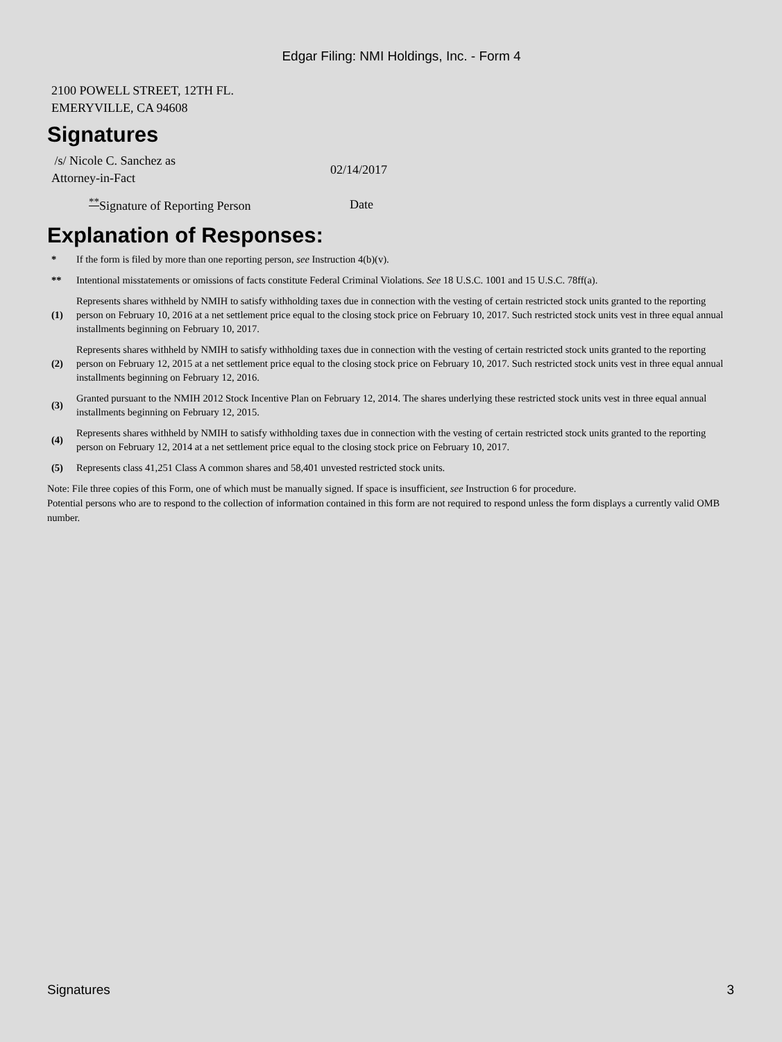Edgar Filing: NMI Holdings, Inc. - Form 4
2100 POWELL STREET, 12TH FL.
EMERYVILLE, CA 94608
Signatures
| /s/ Nicole C. Sanchez as Attorney-in-Fact | 02/14/2017 |
| <sup>**</sup> Signature of Reporting Person | Date |
Explanation of Responses:
| * | If the form is filed by more than one reporting person, see Instruction 4(b)(v). |
| ** | Intentional misstatements or omissions of facts constitute Federal Criminal Violations. See 18 U.S.C. 1001 and 15 U.S.C. 78ff(a). |
| (1) | Represents shares withheld by NMIH to satisfy withholding taxes due in connection with the vesting of certain restricted stock units granted to the reporting person on February 10, 2016 at a net settlement price equal to the closing stock price on February 10, 2017. Such restricted stock units vest in three equal annual installments beginning on February 10, 2017. |
| (2) | Represents shares withheld by NMIH to satisfy withholding taxes due in connection with the vesting of certain restricted stock units granted to the reporting person on February 12, 2015 at a net settlement price equal to the closing stock price on February 10, 2017. Such restricted stock units vest in three equal annual installments beginning on February 12, 2016. |
| (3) | Granted pursuant to the NMIH 2012 Stock Incentive Plan on February 12, 2014. The shares underlying these restricted stock units vest in three equal annual installments beginning on February 12, 2015. |
| (4) | Represents shares withheld by NMIH to satisfy withholding taxes due in connection with the vesting of certain restricted stock units granted to the reporting person on February 12, 2014 at a net settlement price equal to the closing stock price on February 10, 2017. |
| (5) | Represents class 41,251 Class A common shares and 58,401 unvested restricted stock units. |
Note: File three copies of this Form, one of which must be manually signed. If space is insufficient, see Instruction 6 for procedure.
Potential persons who are to respond to the collection of information contained in this form are not required to respond unless the form displays a currently valid OMB number.
Signatures 3